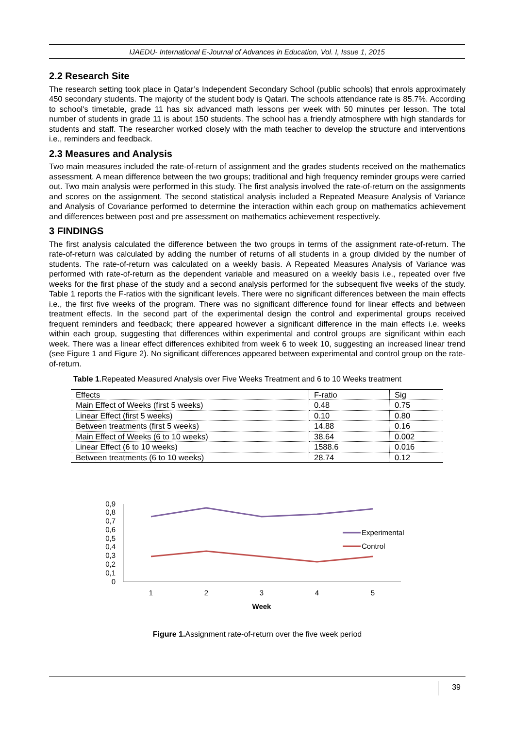IJAEDU- International E-Journal of Advances in Education, Vol. I, Issue 1, 2015
2.2 Research Site
The research setting took place in Qatar’s Independent Secondary School (public schools) that enrols approximately 450 secondary students. The majority of the student body is Qatari. The schools attendance rate is 85.7%. According to school's timetable, grade 11 has six advanced math lessons per week with 50 minutes per lesson. The total number of students in grade 11 is about 150 students. The school has a friendly atmosphere with high standards for students and staff. The researcher worked closely with the math teacher to develop the structure and interventions i.e., reminders and feedback.
2.3 Measures and Analysis
Two main measures included the rate-of-return of assignment and the grades students received on the mathematics assessment. A mean difference between the two groups; traditional and high frequency reminder groups were carried out. Two main analysis were performed in this study. The first analysis involved the rate-of-return on the assignments and scores on the assignment. The second statistical analysis included a Repeated Measure Analysis of Variance and Analysis of Covariance performed to determine the interaction within each group on mathematics achievement and differences between post and pre assessment on mathematics achievement respectively.
3 FINDINGS
The first analysis calculated the difference between the two groups in terms of the assignment rate-of-return. The rate-of-return was calculated by adding the number of returns of all students in a group divided by the number of students. The rate-of-return was calculated on a weekly basis. A Repeated Measures Analysis of Variance was performed with rate-of-return as the dependent variable and measured on a weekly basis i.e., repeated over five weeks for the first phase of the study and a second analysis performed for the subsequent five weeks of the study. Table 1 reports the F-ratios with the significant levels. There were no significant differences between the main effects i.e., the first five weeks of the program. There was no significant difference found for linear effects and between treatment effects. In the second part of the experimental design the control and experimental groups received frequent reminders and feedback; there appeared however a significant difference in the main effects i.e. weeks within each group, suggesting that differences within experimental and control groups are significant within each week. There was a linear effect differences exhibited from week 6 to week 10, suggesting an increased linear trend (see Figure 1 and Figure 2). No significant differences appeared between experimental and control group on the rate-of-return.
Table 1.Repeated Measured Analysis over Five Weeks Treatment and 6 to 10 Weeks treatment
| Effects | F-ratio | Sig |
| --- | --- | --- |
| Main Effect of Weeks (first 5 weeks) | 0.48 | 0.75 |
| Linear Effect (first 5 weeks) | 0.10 | 0.80 |
| Between treatments (first 5 weeks) | 14.88 | 0.16 |
| Main Effect of Weeks (6 to 10 weeks) | 38.64 | 0.002 |
| Linear Effect (6 to 10 weeks) | 1588.6 | 0.016 |
| Between treatments (6 to 10 weeks) | 28.74 | 0.12 |
0,9
0,8
0,7
0,6
0,5
0,4
0,3
0,2
0,1
0
1
2
3
4
5
Week
Experimental
Control
Figure 1. Assignment rate-of-return over the five week period
39